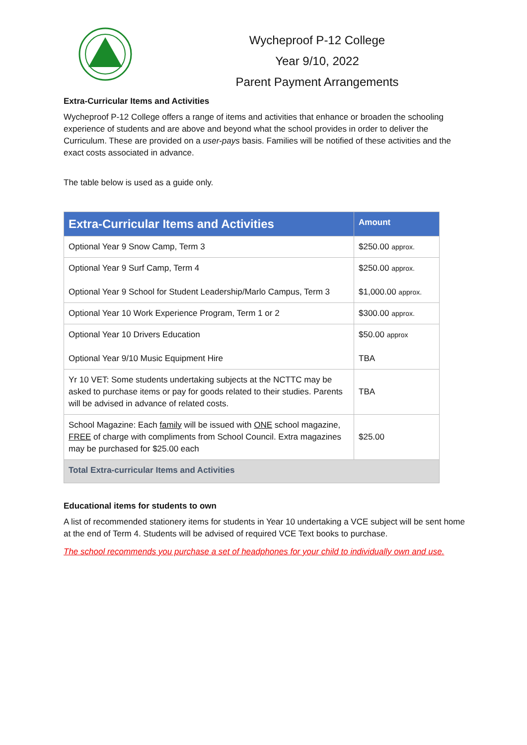Wycheproof P-12 College
Year 9/10, 2022
Parent Payment Arrangements
Extra-Curricular Items and Activities
Wycheproof P-12 College offers a range of items and activities that enhance or broaden the schooling experience of students and are above and beyond what the school provides in order to deliver the Curriculum. These are provided on a user-pays basis. Families will be notified of these activities and the exact costs associated in advance.
The table below is used as a guide only.
| Extra-Curricular Items and Activities | Amount |
| --- | --- |
| Optional Year 9 Snow Camp, Term 3 | $250.00 approx. |
| Optional Year 9 Surf Camp, Term 4 Optional Year 9 School for Student Leadership/Marlo Campus, Term 3 | $250.00 approx. $1,000.00 approx. |
| Optional Year 10 Work Experience Program, Term 1 or 2 | $300.00 approx. |
| Optional Year 10 Drivers Education Optional Year 9/10 Music Equipment Hire | $50.00 approx TBA |
| Yr 10 VET: Some students undertaking subjects at the NCTTC may be asked to purchase items or pay for goods related to their studies. Parents will be advised in advance of related costs. | TBA |
| School Magazine: Each family will be issued with ONE school magazine, FREE of charge with compliments from School Council. Extra magazines may be purchased for $25.00 each | $25.00 |
| Total Extra-curricular Items and Activities | |
Educational items for students to own
A list of recommended stationery items for students in Year 10 undertaking a VCE subject will be sent home at the end of Term 4. Students will be advised of required VCE Text books to purchase.
The school recommends you purchase a set of headphones for your child to individually own and use.